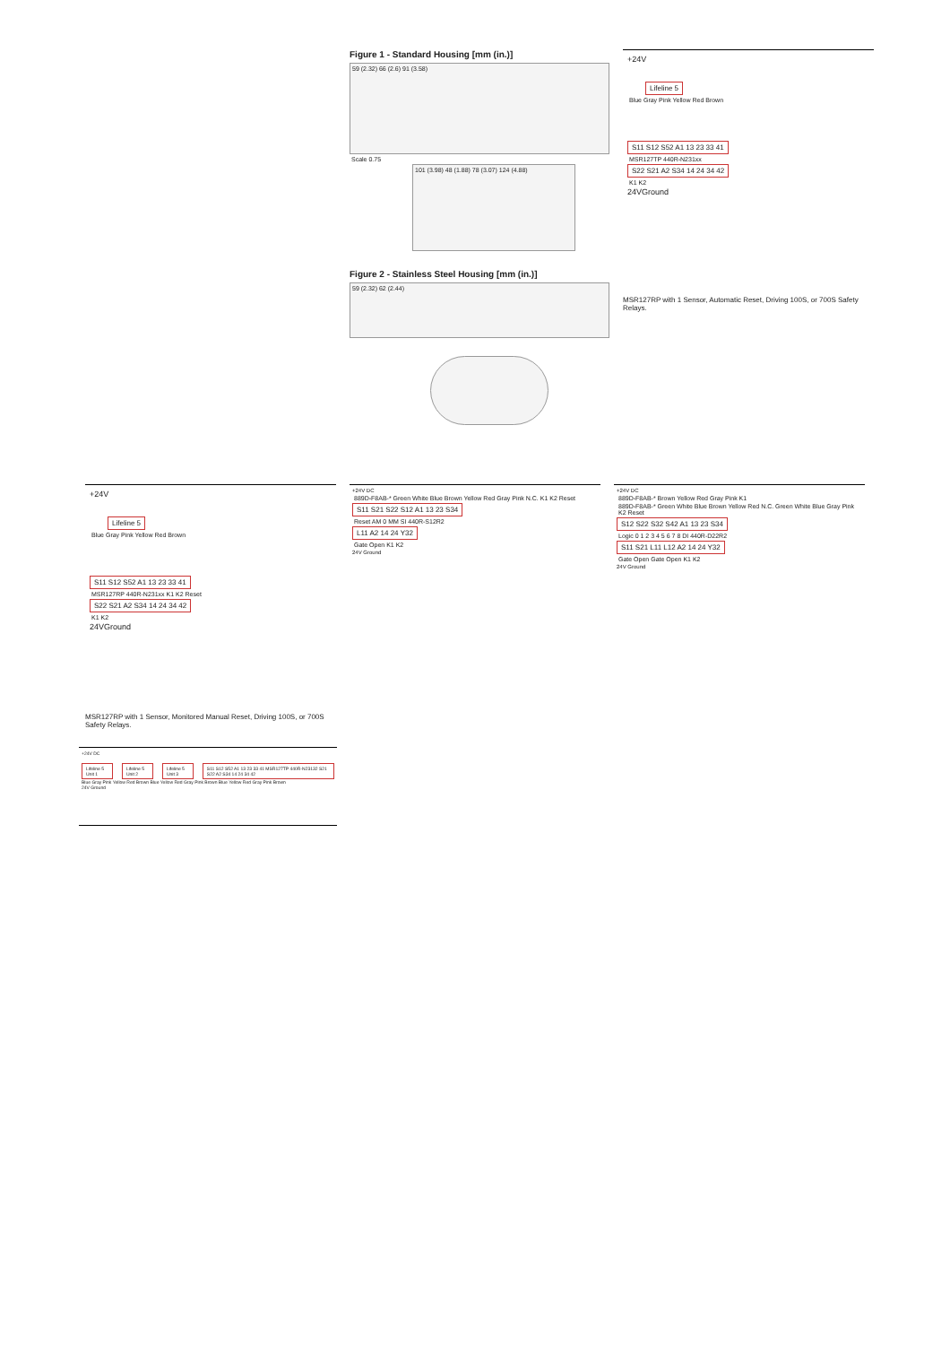Figure 1 - Standard Housing [mm (in.)]
59 (2.32) 66 (2.6) 91 (3.58)
Scale 0.75
101 (3.98) 48 (1.88) 78 (3.07) 124 (4.88)
Figure 2 - Stainless Steel Housing [mm (in.)]
59 (2.32) 62 (2.44)
+24V
Lifeline 5
Blue Gray Pink Yellow Red Brown
S11 S12 S52 A1 13 23 33 41
MSR127TP 440R-N231xx
S22 S21 A2 S34 14 24 34 42
K1 K2
24VGround
MSR127RP with 1 Sensor, Automatic Reset, Driving 100S, or 700S Safety Relays.
+24V
Lifeline 5
Blue Gray Pink Yellow Red Brown
S11 S12 S52 A1 13 23 33 41
MSR127RP 440R-N231xx K1 K2 Reset
S22 S21 A2 S34 14 24 34 42
K1 K2
24VGround
MSR127RP with 1 Sensor, Monitored Manual Reset, Driving 100S, or 700S Safety Relays.
+24V DC
889D-F8AB-* Green White Blue Brown Yellow Red Gray Pink N.C. K1 K2 Reset
S11 S21 S22 S12 A1 13 23 S34
Reset AM 0 MM SI 440R-S12R2
L11 A2 14 24 Y32
Gate Open K1 K2
24V Ground
+24V DC
889D-F8AB-* Brown Yellow Red Gray Pink K1
889D-F8AB-* Green White Blue Brown Yellow Red N.C. Green White Blue Gray Pink K2 Reset
S12 S22 S32 S42 A1 13 23 S34
Logic 0 1 2 3 4 5 6 7 8 DI 440R-D22R2
S11 S21 L11 L12 A2 14 24 Y32
Gate Open Gate Open K1 K2
24V Ground
+24V DC
Lifeline 5 Unit 1 Lifeline 5 Unit 2 Lifeline 5 Unit 3 S11 S12 S52 A1 13 23 33 41 MSR127TP 440R-N23132 S21 S22 A2 S34 14 24 34 42
Blue Gray Pink Yellow Red Brown Blue Yellow Red Gray Pink Brown Blue Yellow Red Gray Pink Brown
24V Ground